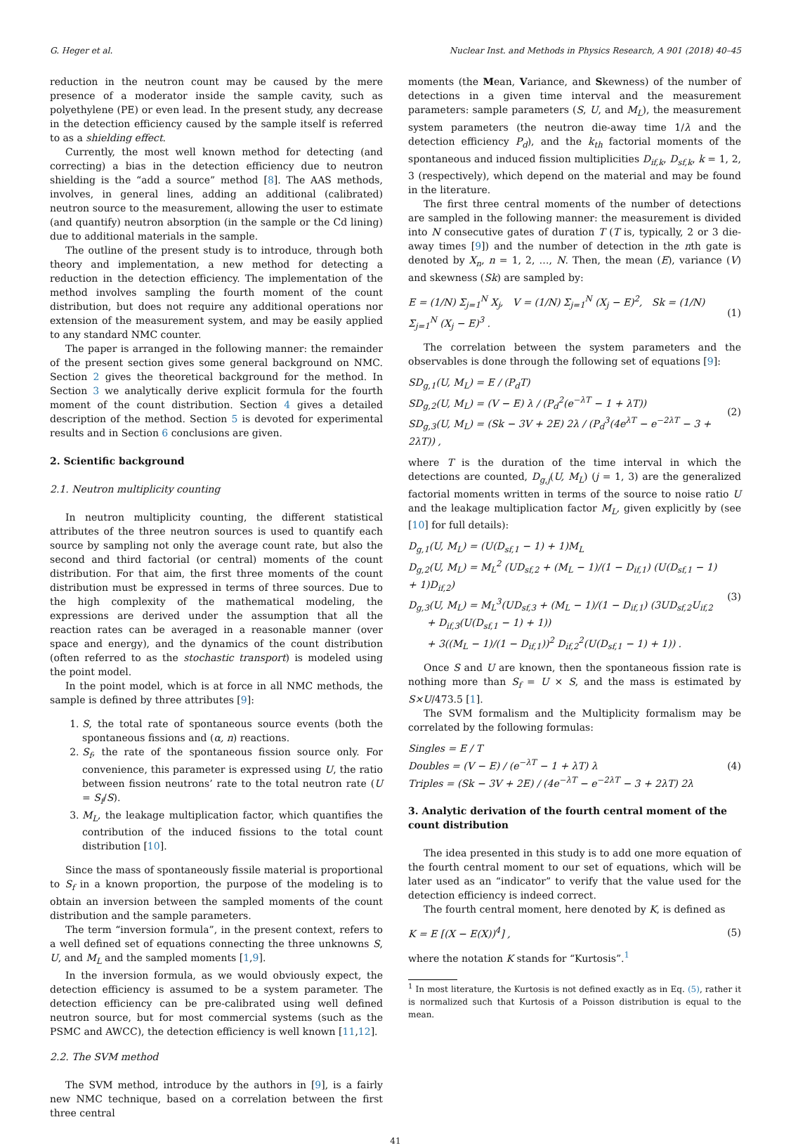G. Heger et al. Nuclear Inst. and Methods in Physics Research, A 901 (2018) 40–45
reduction in the neutron count may be caused by the mere presence of a moderator inside the sample cavity, such as polyethylene (PE) or even lead. In the present study, any decrease in the detection efficiency caused by the sample itself is referred to as a shielding effect.
Currently, the most well known method for detecting (and correcting) a bias in the detection efficiency due to neutron shielding is the “add a source” method [8]. The AAS methods, involves, in general lines, adding an additional (calibrated) neutron source to the measurement, allowing the user to estimate (and quantify) neutron absorption (in the sample or the Cd lining) due to additional materials in the sample.
The outline of the present study is to introduce, through both theory and implementation, a new method for detecting a reduction in the detection efficiency. The implementation of the method involves sampling the fourth moment of the count distribution, but does not require any additional operations nor extension of the measurement system, and may be easily applied to any standard NMC counter.
The paper is arranged in the following manner: the remainder of the present section gives some general background on NMC. Section 2 gives the theoretical background for the method. In Section 3 we analytically derive explicit formula for the fourth moment of the count distribution. Section 4 gives a detailed description of the method. Section 5 is devoted for experimental results and in Section 6 conclusions are given.
2. Scientific background
2.1. Neutron multiplicity counting
In neutron multiplicity counting, the different statistical attributes of the three neutron sources is used to quantify each source by sampling not only the average count rate, but also the second and third factorial (or central) moments of the count distribution. For that aim, the first three moments of the count distribution must be expressed in terms of three sources. Due to the high complexity of the mathematical modeling, the expressions are derived under the assumption that all the reaction rates can be averaged in a reasonable manner (over space and energy), and the dynamics of the count distribution (often referred to as the stochastic transport) is modeled using the point model.
In the point model, which is at force in all NMC methods, the sample is defined by three attributes [9]:
1. S, the total rate of spontaneous source events (both the spontaneous fissions and (α, n) reactions.
2. S<sub>f</sub>, the rate of the spontaneous fission source only. For convenience, this parameter is expressed using U, the ratio between fission neutrons’ rate to the total neutron rate (U = S<sub>f</sub>/S).
3. M<sub>L</sub>, the leakage multiplication factor, which quantifies the contribution of the induced fissions to the total count distribution [10].
Since the mass of spontaneously fissile material is proportional to S<sub>f</sub> in a known proportion, the purpose of the modeling is to obtain an inversion between the sampled moments of the count distribution and the sample parameters.
The term “inversion formula”, in the present context, refers to a well defined set of equations connecting the three unknowns S, U, and M<sub>L</sub> and the sampled moments [1,9].
In the inversion formula, as we would obviously expect, the detection efficiency is assumed to be a system parameter. The detection efficiency can be pre-calibrated using well defined neutron source, but for most commercial systems (such as the PSMC and AWCC), the detection efficiency is well known [11,12].
2.2. The SVM method
The SVM method, introduce by the authors in [9], is a fairly new NMC technique, based on a correlation between the first three central
moments (the Mean, Variance, and Skewness) of the number of detections in a given time interval and the measurement parameters: sample parameters (S, U, and M<sub>L</sub>), the measurement system parameters (the neutron die-away time 1/λ and the detection efficiency P<sub>d</sub>), and the k<sub>th</sub> factorial moments of the spontaneous and induced fission multiplicities D<sub>if,k</sub>, D<sub>sf,k</sub>, k = 1, 2, 3 (respectively), which depend on the material and may be found in the literature.
The first three central moments of the number of detections are sampled in the following manner: the measurement is divided into N consecutive gates of duration T (T is, typically, 2 or 3 die-away times [9]) and the number of detection in the nth gate is denoted by X<sub>n</sub>, n = 1, 2, …, N. Then, the mean (E), variance (V) and skewness (Sk) are sampled by:
E = (1/N) Σ<sub>j=1</sub><sup>N</sup> X<sub>j</sub>, V = (1/N) Σ<sub>j=1</sub><sup>N</sup> (X<sub>j</sub> − E)<sup>2</sup>, Sk = (1/N) Σ<sub>j=1</sub><sup>N</sup> (X<sub>j</sub> − E)<sup>3</sup> . (1)
The correlation between the system parameters and the observables is done through the following set of equations [9]:
SD<sub>g,1</sub>(U, M<sub>L</sub>) = E / (P<sub>d</sub>T)
SD<sub>g,2</sub>(U, M<sub>L</sub>) = (V − E) λ / (P<sub>d</sub><sup>2</sup>(e<sup>−λT</sup> − 1 + λT))
SD<sub>g,3</sub>(U, M<sub>L</sub>) = (Sk − 3V + 2E) 2λ / (P<sub>d</sub><sup>3</sup>(4e<sup>λT</sup> − e<sup>−2λT</sup> − 3 + 2λT)) , (2)
where T is the duration of the time interval in which the detections are counted, D<sub>g,j</sub>(U, M<sub>L</sub>) (j = 1, 3) are the generalized factorial moments written in terms of the source to noise ratio U and the leakage multiplication factor M<sub>L</sub>, given explicitly by (see [10] for full details):
D<sub>g,1</sub>(U, M<sub>L</sub>) = (U(D<sub>sf,1</sub> − 1) + 1)M<sub>L</sub>
D<sub>g,2</sub>(U, M<sub>L</sub>) = M<sub>L</sub><sup>2</sup> (UD<sub>sf,2</sub> + (M<sub>L</sub> − 1)/(1 − D<sub>if,1</sub>) (U(D<sub>sf,1</sub> − 1) + 1)D<sub>if,2</sub>)
D<sub>g,3</sub>(U, M<sub>L</sub>) = M<sub>L</sub><sup>3</sup>(UD<sub>sf,3</sub> + (M<sub>L</sub> − 1)/(1 − D<sub>if,1</sub>) (3UD<sub>sf,2</sub>U<sub>if,2</sub>
+ D<sub>if,3</sub>(U(D<sub>sf,1</sub> − 1) + 1))
+ 3((M<sub>L</sub> − 1)/(1 − D<sub>if,1</sub>))<sup>2</sup> D<sub>if,2</sub><sup>2</sup>(U(D<sub>sf,1</sub> − 1) + 1)) . (3)
Once S and U are known, then the spontaneous fission rate is nothing more than S<sub>f</sub> = U × S, and the mass is estimated by S×U/473.5 [1].
The SVM formalism and the Multiplicity formalism may be correlated by the following formulas:
Singles = E / T
Doubles = (V − E) / (e<sup>−λT</sup> − 1 + λT) λ
Triples = (Sk − 3V + 2E) / (4e<sup>−λT</sup> − e<sup>−2λT</sup> − 3 + 2λT) 2λ (4)
3. Analytic derivation of the fourth central moment of the count distribution
The idea presented in this study is to add one more equation of the fourth central moment to our set of equations, which will be later used as an “indicator” to verify that the value used for the detection efficiency is indeed correct.
The fourth central moment, here denoted by K, is defined as
K = E [(X − E(X))<sup>4</sup>] , (5)
where the notation K stands for “Kurtosis”.<sup>1</sup>
<sup>1</sup> In most literature, the Kurtosis is not defined exactly as in Eq. (5), rather it is normalized such that Kurtosis of a Poisson distribution is equal to the mean.
41